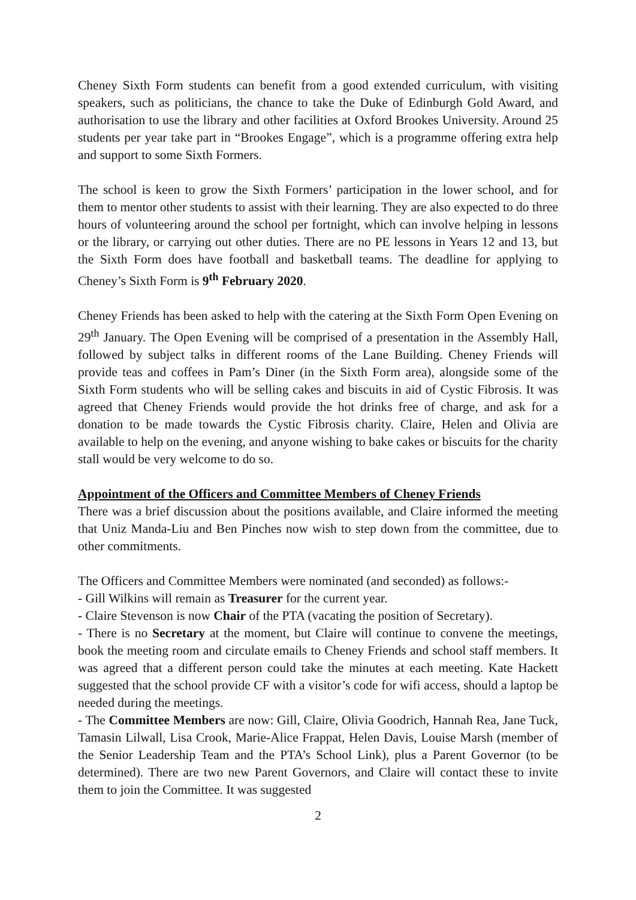Cheney Sixth Form students can benefit from a good extended curriculum, with visiting speakers, such as politicians, the chance to take the Duke of Edinburgh Gold Award, and authorisation to use the library and other facilities at Oxford Brookes University. Around 25 students per year take part in “Brookes Engage”, which is a programme offering extra help and support to some Sixth Formers.
The school is keen to grow the Sixth Formers’ participation in the lower school, and for them to mentor other students to assist with their learning. They are also expected to do three hours of volunteering around the school per fortnight, which can involve helping in lessons or the library, or carrying out other duties. There are no PE lessons in Years 12 and 13, but the Sixth Form does have football and basketball teams. The deadline for applying to Cheney’s Sixth Form is 9<sup>th</sup> February 2020.
Cheney Friends has been asked to help with the catering at the Sixth Form Open Evening on 29<sup>th</sup> January. The Open Evening will be comprised of a presentation in the Assembly Hall, followed by subject talks in different rooms of the Lane Building. Cheney Friends will provide teas and coffees in Pam’s Diner (in the Sixth Form area), alongside some of the Sixth Form students who will be selling cakes and biscuits in aid of Cystic Fibrosis. It was agreed that Cheney Friends would provide the hot drinks free of charge, and ask for a donation to be made towards the Cystic Fibrosis charity. Claire, Helen and Olivia are available to help on the evening, and anyone wishing to bake cakes or biscuits for the charity stall would be very welcome to do so.
Appointment of the Officers and Committee Members of Cheney Friends
There was a brief discussion about the positions available, and Claire informed the meeting that Uniz Manda-Liu and Ben Pinches now wish to step down from the committee, due to other commitments.
The Officers and Committee Members were nominated (and seconded) as follows:-
- Gill Wilkins will remain as Treasurer for the current year.
- Claire Stevenson is now Chair of the PTA (vacating the position of Secretary).
- There is no Secretary at the moment, but Claire will continue to convene the meetings, book the meeting room and circulate emails to Cheney Friends and school staff members. It was agreed that a different person could take the minutes at each meeting. Kate Hackett suggested that the school provide CF with a visitor’s code for wifi access, should a laptop be needed during the meetings.
- The Committee Members are now: Gill, Claire, Olivia Goodrich, Hannah Rea, Jane Tuck, Tamasin Lilwall, Lisa Crook, Marie-Alice Frappat, Helen Davis, Louise Marsh (member of the Senior Leadership Team and the PTA’s School Link), plus a Parent Governor (to be determined). There are two new Parent Governors, and Claire will contact these to invite them to join the Committee. It was suggested
2